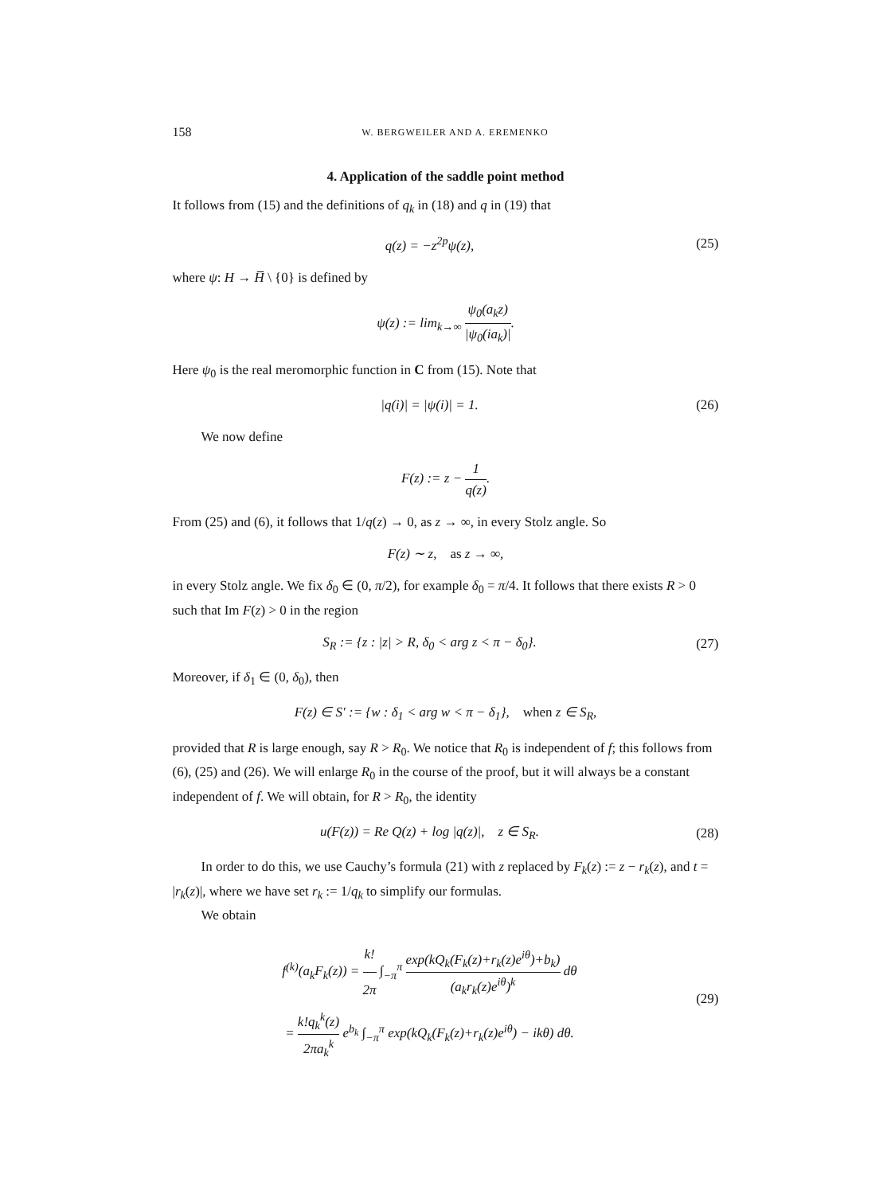158 W. BERGWEILER AND A. EREMENKO
4. Application of the saddle point method
It follows from (15) and the definitions of q<sub>k</sub> in (18) and q in (19) that
q(z) = −z<sup>2p</sup>ψ(z),
(25)
where ψ: H → H̅ \ {0} is defined by
ψ(z) := lim<sub>k→∞</sub> ψ<sub>0</sub>(a<sub>k</sub>z) |ψ<sub>0</sub>(ia<sub>k</sub>)|.
Here ψ<sub>0</sub> is the real meromorphic function in C from (15). Note that
|q(i)| = |ψ(i)| = 1.
(26)
We now define
F(z) := z − 1 q(z).
From (25) and (6), it follows that 1/q(z) → 0, as z → ∞, in every Stolz angle. So
F(z) ∼ z, as z → ∞,
in every Stolz angle. We fix δ<sub>0</sub> ∈ (0, π/2), for example δ<sub>0</sub> = π/4. It follows that there exists R > 0 such that Im F(z) > 0 in the region
S<sub>R</sub> := {z : |z| > R, δ<sub>0</sub> < arg z < π − δ<sub>0</sub>}.
(27)
Moreover, if δ<sub>1</sub> ∈ (0, δ<sub>0</sub>), then
F(z) ∈ S′ := {w : δ<sub>1</sub> < arg w < π − δ<sub>1</sub>}, when z ∈ S<sub>R</sub>,
provided that R is large enough, say R > R<sub>0</sub>. We notice that R<sub>0</sub> is independent of f; this follows from (6), (25) and (26). We will enlarge R<sub>0</sub> in the course of the proof, but it will always be a constant independent of f. We will obtain, for R > R<sub>0</sub>, the identity
u(F(z)) = Re Q(z) + log |q(z)|, z ∈ S<sub>R</sub>.
(28)
In order to do this, we use Cauchy’s formula (21) with z replaced by F<sub>k</sub>(z) := z − r<sub>k</sub>(z), and t = |r<sub>k</sub>(z)|, where we have set r<sub>k</sub> := 1/q<sub>k</sub> to simplify our formulas.
We obtain
f<sup>(k)</sup>(a<sub>k</sub>F<sub>k</sub>(z)) = k! 2π ∫<sub>−π</sub><sup>π</sup> exp(kQ<sub>k</sub>(F<sub>k</sub>(z)+r<sub>k</sub>(z)e<sup>iθ</sup>)+b<sub>k</sub>) (a<sub>k</sub>r<sub>k</sub>(z)e<sup>iθ</sup>)<sup>k</sup> dθ
= k!q<sub>k</sub><sup>k</sup>(z) 2πa<sub>k</sub><sup>k</sup> e<sup>b<sub>k</sub></sup> ∫<sub>−π</sub><sup>π</sup> exp(kQ<sub>k</sub>(F<sub>k</sub>(z)+r<sub>k</sub>(z)e<sup>iθ</sup>) − ikθ) dθ.
(29)